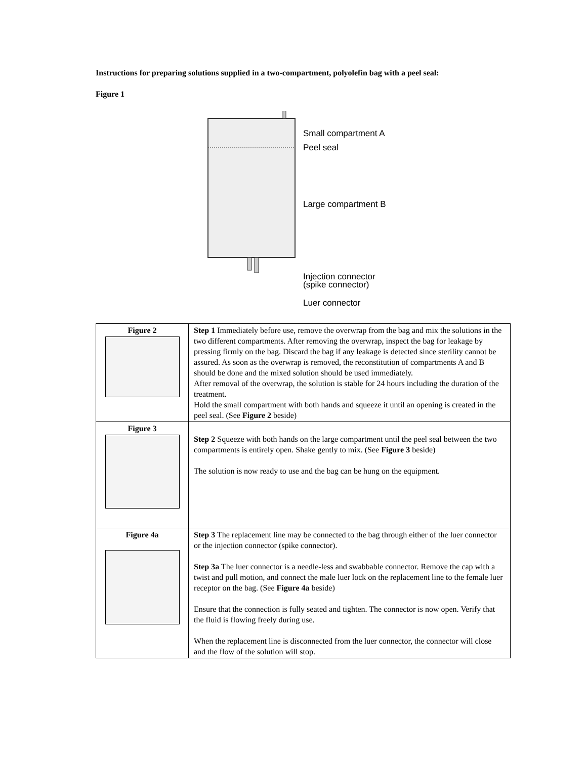Instructions for preparing solutions supplied in a two-compartment, polyolefin bag with a peel seal:
Figure 1
Small compartment A
Peel seal
Large compartment B
Injection connector
(spike connector)
Luer connector
| Figure 2 | Step 1 Immediately before use, remove the overwrap from the bag and mix the solutions in the two different compartments. After removing the overwrap, inspect the bag for leakage by pressing firmly on the bag. Discard the bag if any leakage is detected since sterility cannot be assured. As soon as the overwrap is removed, the reconstitution of compartments A and B should be done and the mixed solution should be used immediately. After removal of the overwrap, the solution is stable for 24 hours including the duration of the treatment. Hold the small compartment with both hands and squeeze it until an opening is created in the peel seal. (See Figure 2 beside) |
| Figure 3 | Step 2 Squeeze with both hands on the large compartment until the peel seal between the two compartments is entirely open. Shake gently to mix. (See Figure 3 beside) The solution is now ready to use and the bag can be hung on the equipment. |
| Figure 4a | Step 3 The replacement line may be connected to the bag through either of the luer connector or the injection connector (spike connector). Step 3a The luer connector is a needle-less and swabbable connector. Remove the cap with a twist and pull motion, and connect the male luer lock on the replacement line to the female luer receptor on the bag. (See Figure 4a beside) Ensure that the connection is fully seated and tighten. The connector is now open. Verify that the fluid is flowing freely during use. When the replacement line is disconnected from the luer connector, the connector will close and the flow of the solution will stop. |